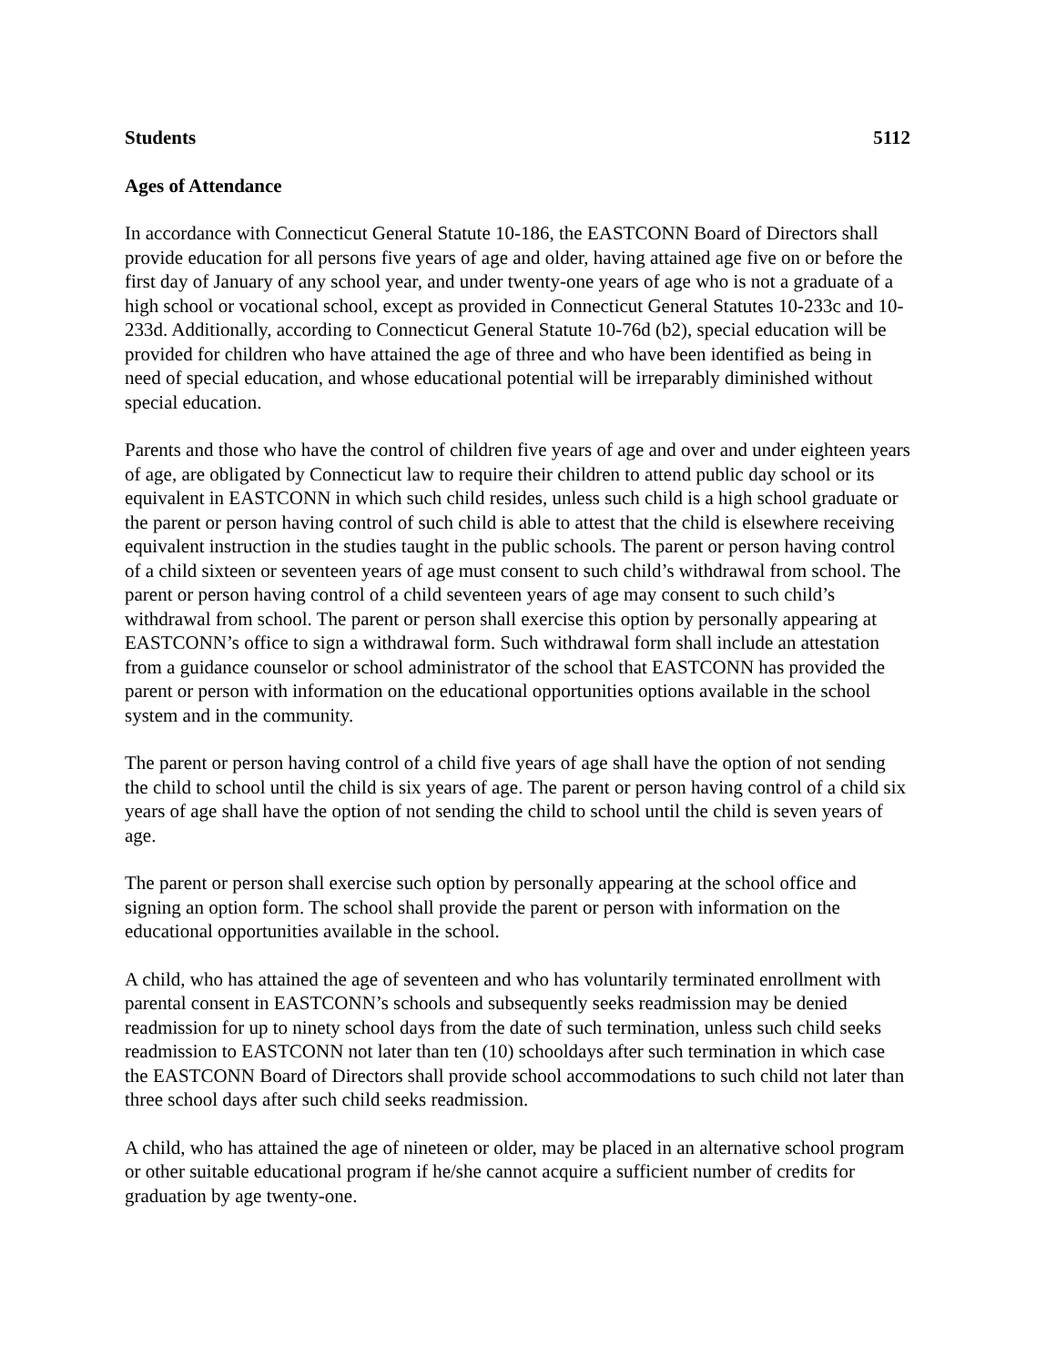Students 5112
Ages of Attendance
In accordance with Connecticut General Statute 10-186, the EASTCONN Board of Directors shall provide education for all persons five years of age and older, having attained age five on or before the first day of January of any school year, and under twenty-one years of age who is not a graduate of a high school or vocational school, except as provided in Connecticut General Statutes 10-233c and 10-233d. Additionally, according to Connecticut General Statute 10-76d (b2), special education will be provided for children who have attained the age of three and who have been identified as being in need of special education, and whose educational potential will be irreparably diminished without special education.
Parents and those who have the control of children five years of age and over and under eighteen years of age, are obligated by Connecticut law to require their children to attend public day school or its equivalent in EASTCONN in which such child resides, unless such child is a high school graduate or the parent or person having control of such child is able to attest that the child is elsewhere receiving equivalent instruction in the studies taught in the public schools. The parent or person having control of a child sixteen or seventeen years of age must consent to such child’s withdrawal from school. The parent or person having control of a child seventeen years of age may consent to such child’s withdrawal from school. The parent or person shall exercise this option by personally appearing at EASTCONN’s office to sign a withdrawal form. Such withdrawal form shall include an attestation from a guidance counselor or school administrator of the school that EASTCONN has provided the parent or person with information on the educational opportunities options available in the school system and in the community.
The parent or person having control of a child five years of age shall have the option of not sending the child to school until the child is six years of age. The parent or person having control of a child six years of age shall have the option of not sending the child to school until the child is seven years of age.
The parent or person shall exercise such option by personally appearing at the school office and signing an option form. The school shall provide the parent or person with information on the educational opportunities available in the school.
A child, who has attained the age of seventeen and who has voluntarily terminated enrollment with parental consent in EASTCONN’s schools and subsequently seeks readmission may be denied readmission for up to ninety school days from the date of such termination, unless such child seeks readmission to EASTCONN not later than ten (10) schooldays after such termination in which case the EASTCONN Board of Directors shall provide school accommodations to such child not later than three school days after such child seeks readmission.
A child, who has attained the age of nineteen or older, may be placed in an alternative school program or other suitable educational program if he/she cannot acquire a sufficient number of credits for graduation by age twenty-one.